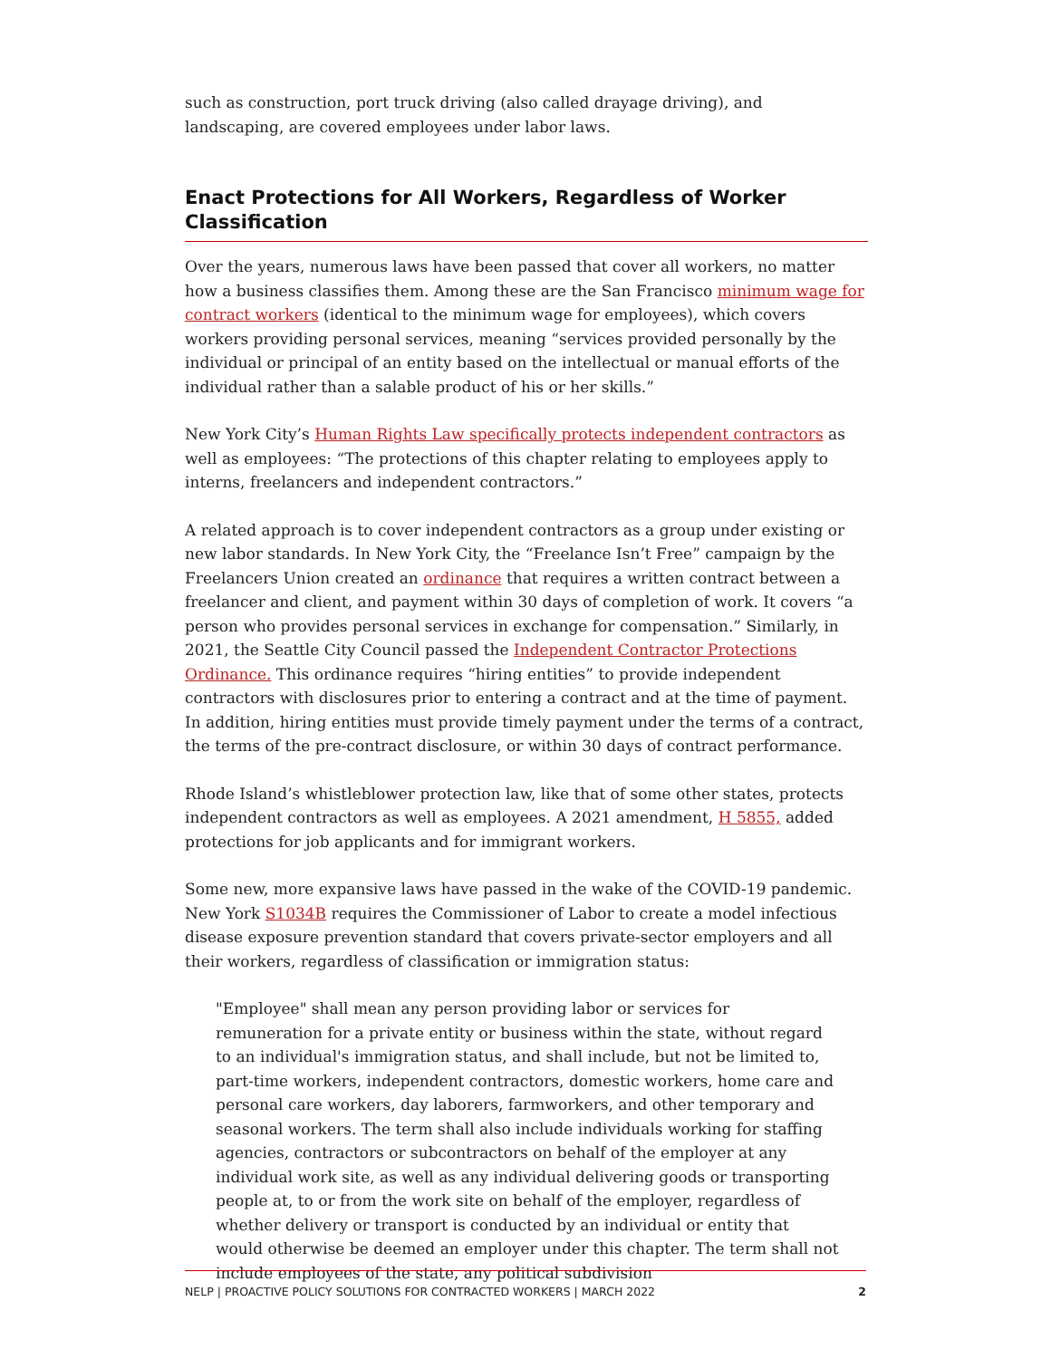such as construction, port truck driving (also called drayage driving), and landscaping, are covered employees under labor laws.
Enact Protections for All Workers, Regardless of Worker Classification
Over the years, numerous laws have been passed that cover all workers, no matter how a business classifies them. Among these are the San Francisco minimum wage for contract workers (identical to the minimum wage for employees), which covers workers providing personal services, meaning “services provided personally by the individual or principal of an entity based on the intellectual or manual efforts of the individual rather than a salable product of his or her skills.”
New York City’s Human Rights Law specifically protects independent contractors as well as employees: “The protections of this chapter relating to employees apply to interns, freelancers and independent contractors.”
A related approach is to cover independent contractors as a group under existing or new labor standards. In New York City, the “Freelance Isn’t Free” campaign by the Freelancers Union created an ordinance that requires a written contract between a freelancer and client, and payment within 30 days of completion of work. It covers “a person who provides personal services in exchange for compensation.” Similarly, in 2021, the Seattle City Council passed the Independent Contractor Protections Ordinance. This ordinance requires “hiring entities” to provide independent contractors with disclosures prior to entering a contract and at the time of payment. In addition, hiring entities must provide timely payment under the terms of a contract, the terms of the pre-contract disclosure, or within 30 days of contract performance.
Rhode Island’s whistleblower protection law, like that of some other states, protects independent contractors as well as employees. A 2021 amendment, H 5855, added protections for job applicants and for immigrant workers.
Some new, more expansive laws have passed in the wake of the COVID-19 pandemic. New York S1034B requires the Commissioner of Labor to create a model infectious disease exposure prevention standard that covers private-sector employers and all their workers, regardless of classification or immigration status:
"Employee" shall mean any person providing labor or services for remuneration for a private entity or business within the state, without regard to an individual's immigration status, and shall include, but not be limited to, part-time workers, independent contractors, domestic workers, home care and personal care workers, day laborers, farmworkers, and other temporary and seasonal workers. The term shall also include individuals working for staffing agencies, contractors or subcontractors on behalf of the employer at any individual work site, as well as any individual delivering goods or transporting people at, to or from the work site on behalf of the employer, regardless of whether delivery or transport is conducted by an individual or entity that would otherwise be deemed an employer under this chapter. The term shall not include employees of the state, any political subdivision
NELP | PROACTIVE POLICY SOLUTIONS FOR CONTRACTED WORKERS | MARCH 2022 2